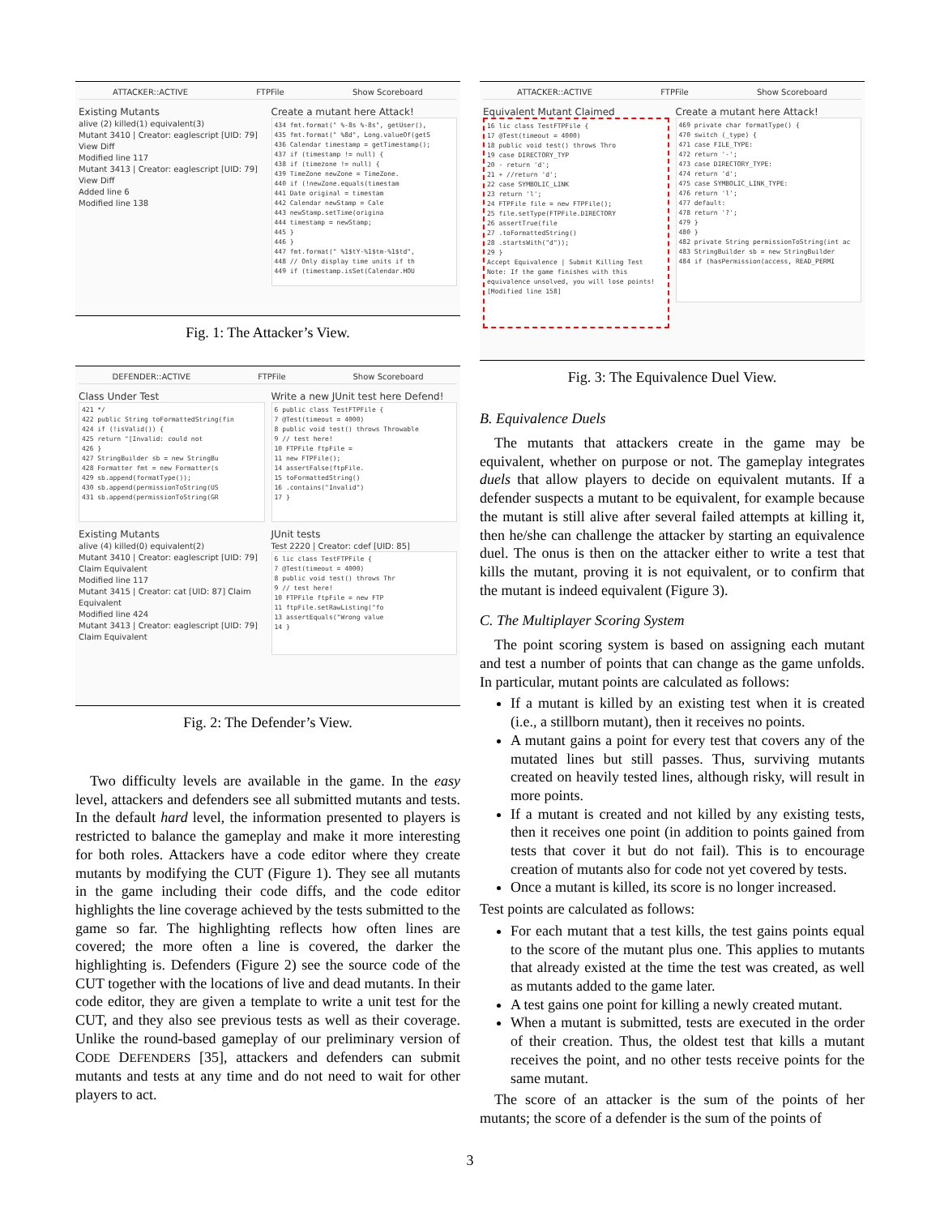ATTACKER::ACTIVE FTPFile Show Scoreboard
Existing Mutants
alive (2) killed(1) equivalent(3)
Mutant 3410 | Creator: eaglescript [UID: 79] View Diff
Modified line 117
Mutant 3413 | Creator: eaglescript [UID: 79] View Diff
Added line 6
Modified line 138
Create a mutant here Attack!
434 fmt.format(" %-8s %-8s", getUser(),
435 fmt.format(" %8d", Long.valueOf(getS
436 Calendar timestamp = getTimestamp();
437 if (timestamp != null) {
438 if (timezone != null) {
439 TimeZone newZone = TimeZone.
440 if (!newZone.equals(timestam
441 Date original = timestam
442 Calendar newStamp = Cale
443 newStamp.setTime(origina
444 timestamp = newStamp;
445 }
446 }
447 fmt.format(" %1$tY-%1$tm-%1$td",
448 // Only display time units if th
449 if (timestamp.isSet(Calendar.HOU
Fig. 1: The Attacker’s View.
DEFENDER::ACTIVE FTPFile Show Scoreboard
Class Under Test
421 */
422 public String toFormattedString(fin
424 if (!isValid()) {
425 return "[Invalid: could not
426 }
427 StringBuilder sb = new StringBu
428 Formatter fmt = new Formatter(s
429 sb.append(formatType());
430 sb.append(permissionToString(US
431 sb.append(permissionToString(GR
Write a new JUnit test here Defend!
6 public class TestFTPFile {
7 @Test(timeout = 4000)
8 public void test() throws Throwable
9 // test here!
10 FTPFile ftpFile =
11 new FTPFile();
14 assertFalse(ftpFile.
15 toFormattedString()
16 .contains("Invalid")
17 }
Existing Mutants
alive (4) killed(0) equivalent(2)
Mutant 3410 | Creator: eaglescript [UID: 79] Claim Equivalent
Modified line 117
Mutant 3415 | Creator: cat [UID: 87] Claim Equivalent
Modified line 424
Mutant 3413 | Creator: eaglescript [UID: 79] Claim Equivalent
JUnit tests
Test 2220 | Creator: cdef [UID: 85]
6 lic class TestFTPFile {
7 @Test(timeout = 4000)
8 public void test() throws Thr
9 // test here!
10 FTPFile ftpFile = new FTP
11 ftpFile.setRawListing("fo
13 assertEquals("Wrong value
14 }
Fig. 2: The Defender’s View.
Two difficulty levels are available in the game. In the easy level, attackers and defenders see all submitted mutants and tests. In the default hard level, the information presented to players is restricted to balance the gameplay and make it more interesting for both roles. Attackers have a code editor where they create mutants by modifying the CUT (Figure 1). They see all mutants in the game including their code diffs, and the code editor highlights the line coverage achieved by the tests submitted to the game so far. The highlighting reflects how often lines are covered; the more often a line is covered, the darker the highlighting is. Defenders (Figure 2) see the source code of the CUT together with the locations of live and dead mutants. In their code editor, they are given a template to write a unit test for the CUT, and they also see previous tests as well as their coverage. Unlike the round-based gameplay of our preliminary version of CODE DEFENDERS [35], attackers and defenders can submit mutants and tests at any time and do not need to wait for other players to act.
ATTACKER::ACTIVE FTPFile Show Scoreboard
Equivalent Mutant Claimed
16 lic class TestFTPFile {
17 @Test(timeout = 4000)
18 public void test() throws Thro
19 case DIRECTORY_TYP
20 - return 'd';
21 + //return 'd';
22 case SYMBOLIC_LINK
23 return 'l';
24 FTPFile file = new FTPFile();
25 file.setType(FTPFile.DIRECTORY
26 assertTrue(file
27 .toFormattedString()
28 .startsWith("d"));
29 }
Accept Equivalence | Submit Killing Test
Note: If the game finishes with this equivalence unsolved, you will lose points!
[Modified line 158]
Create a mutant here Attack!
469 private char formatType() {
470 switch (_type) {
471 case FILE_TYPE:
472 return '-';
473 case DIRECTORY_TYPE:
474 return 'd';
475 case SYMBOLIC_LINK_TYPE:
476 return 'l';
477 default:
478 return '?';
479 }
480 }
482 private String permissionToString(int ac
483 StringBuilder sb = new StringBuilder
484 if (hasPermission(access, READ_PERMI
Fig. 3: The Equivalence Duel View.
B. Equivalence Duels
The mutants that attackers create in the game may be equivalent, whether on purpose or not. The gameplay integrates duels that allow players to decide on equivalent mutants. If a defender suspects a mutant to be equivalent, for example because the mutant is still alive after several failed attempts at killing it, then he/she can challenge the attacker by starting an equivalence duel. The onus is then on the attacker either to write a test that kills the mutant, proving it is not equivalent, or to confirm that the mutant is indeed equivalent (Figure 3).
C. The Multiplayer Scoring System
The point scoring system is based on assigning each mutant and test a number of points that can change as the game unfolds. In particular, mutant points are calculated as follows:
If a mutant is killed by an existing test when it is created (i.e., a stillborn mutant), then it receives no points.
A mutant gains a point for every test that covers any of the mutated lines but still passes. Thus, surviving mutants created on heavily tested lines, although risky, will result in more points.
If a mutant is created and not killed by any existing tests, then it receives one point (in addition to points gained from tests that cover it but do not fail). This is to encourage creation of mutants also for code not yet covered by tests.
Once a mutant is killed, its score is no longer increased.
Test points are calculated as follows:
For each mutant that a test kills, the test gains points equal to the score of the mutant plus one. This applies to mutants that already existed at the time the test was created, as well as mutants added to the game later.
A test gains one point for killing a newly created mutant.
When a mutant is submitted, tests are executed in the order of their creation. Thus, the oldest test that kills a mutant receives the point, and no other tests receive points for the same mutant.
The score of an attacker is the sum of the points of her mutants; the score of a defender is the sum of the points of
3